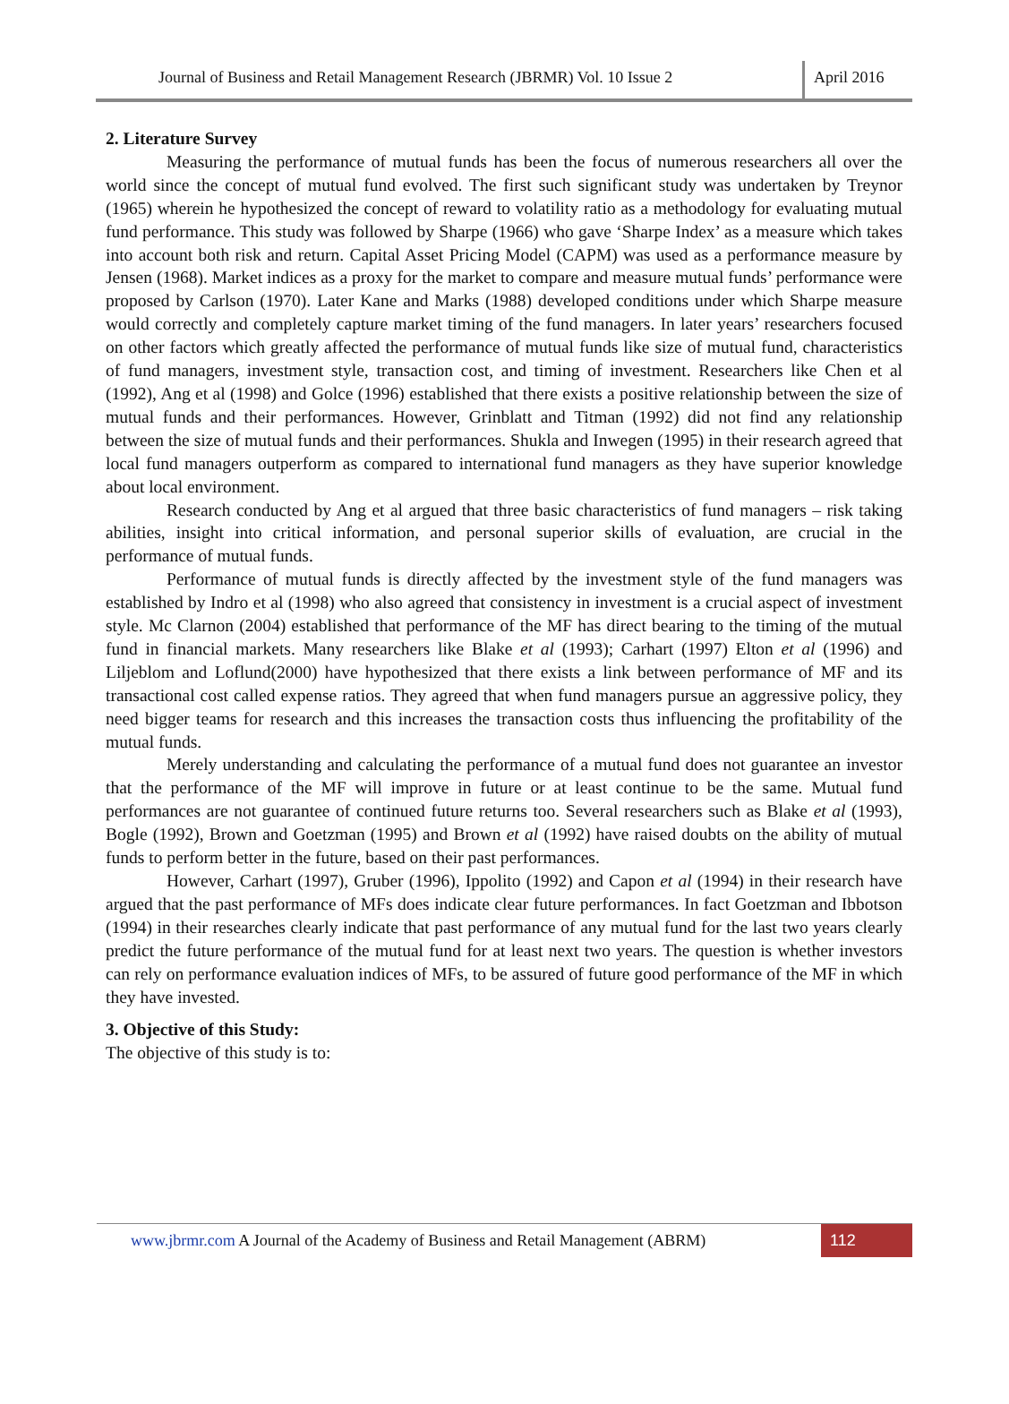Journal of Business and Retail Management Research (JBRMR) Vol. 10 Issue 2
April 2016
2. Literature Survey
Measuring the performance of mutual funds has been the focus of numerous researchers all over the world since the concept of mutual fund evolved. The first such significant study was undertaken by Treynor (1965) wherein he hypothesized the concept of reward to volatility ratio as a methodology for evaluating mutual fund performance. This study was followed by Sharpe (1966) who gave ‘Sharpe Index’ as a measure which takes into account both risk and return. Capital Asset Pricing Model (CAPM) was used as a performance measure by Jensen (1968). Market indices as a proxy for the market to compare and measure mutual funds’ performance were proposed by Carlson (1970). Later Kane and Marks (1988) developed conditions under which Sharpe measure would correctly and completely capture market timing of the fund managers. In later years’ researchers focused on other factors which greatly affected the performance of mutual funds like size of mutual fund, characteristics of fund managers, investment style, transaction cost, and timing of investment. Researchers like Chen et al (1992), Ang et al (1998) and Golce (1996) established that there exists a positive relationship between the size of mutual funds and their performances. However, Grinblatt and Titman (1992) did not find any relationship between the size of mutual funds and their performances. Shukla and Inwegen (1995) in their research agreed that local fund managers outperform as compared to international fund managers as they have superior knowledge about local environment.
Research conducted by Ang et al argued that three basic characteristics of fund managers – risk taking abilities, insight into critical information, and personal superior skills of evaluation, are crucial in the performance of mutual funds.
Performance of mutual funds is directly affected by the investment style of the fund managers was established by Indro et al (1998) who also agreed that consistency in investment is a crucial aspect of investment style. Mc Clarnon (2004) established that performance of the MF has direct bearing to the timing of the mutual fund in financial markets. Many researchers like Blake et al (1993); Carhart (1997) Elton et al (1996) and Liljeblom and Loflund(2000) have hypothesized that there exists a link between performance of MF and its transactional cost called expense ratios. They agreed that when fund managers pursue an aggressive policy, they need bigger teams for research and this increases the transaction costs thus influencing the profitability of the mutual funds.
Merely understanding and calculating the performance of a mutual fund does not guarantee an investor that the performance of the MF will improve in future or at least continue to be the same. Mutual fund performances are not guarantee of continued future returns too. Several researchers such as Blake et al (1993), Bogle (1992), Brown and Goetzman (1995) and Brown et al (1992) have raised doubts on the ability of mutual funds to perform better in the future, based on their past performances.
However, Carhart (1997), Gruber (1996), Ippolito (1992) and Capon et al (1994) in their research have argued that the past performance of MFs does indicate clear future performances. In fact Goetzman and Ibbotson (1994) in their researches clearly indicate that past performance of any mutual fund for the last two years clearly predict the future performance of the mutual fund for at least next two years. The question is whether investors can rely on performance evaluation indices of MFs, to be assured of future good performance of the MF in which they have invested.
3. Objective of this Study:
The objective of this study is to:
www.jbrmr.com A Journal of the Academy of Business and Retail Management (ABRM)
112